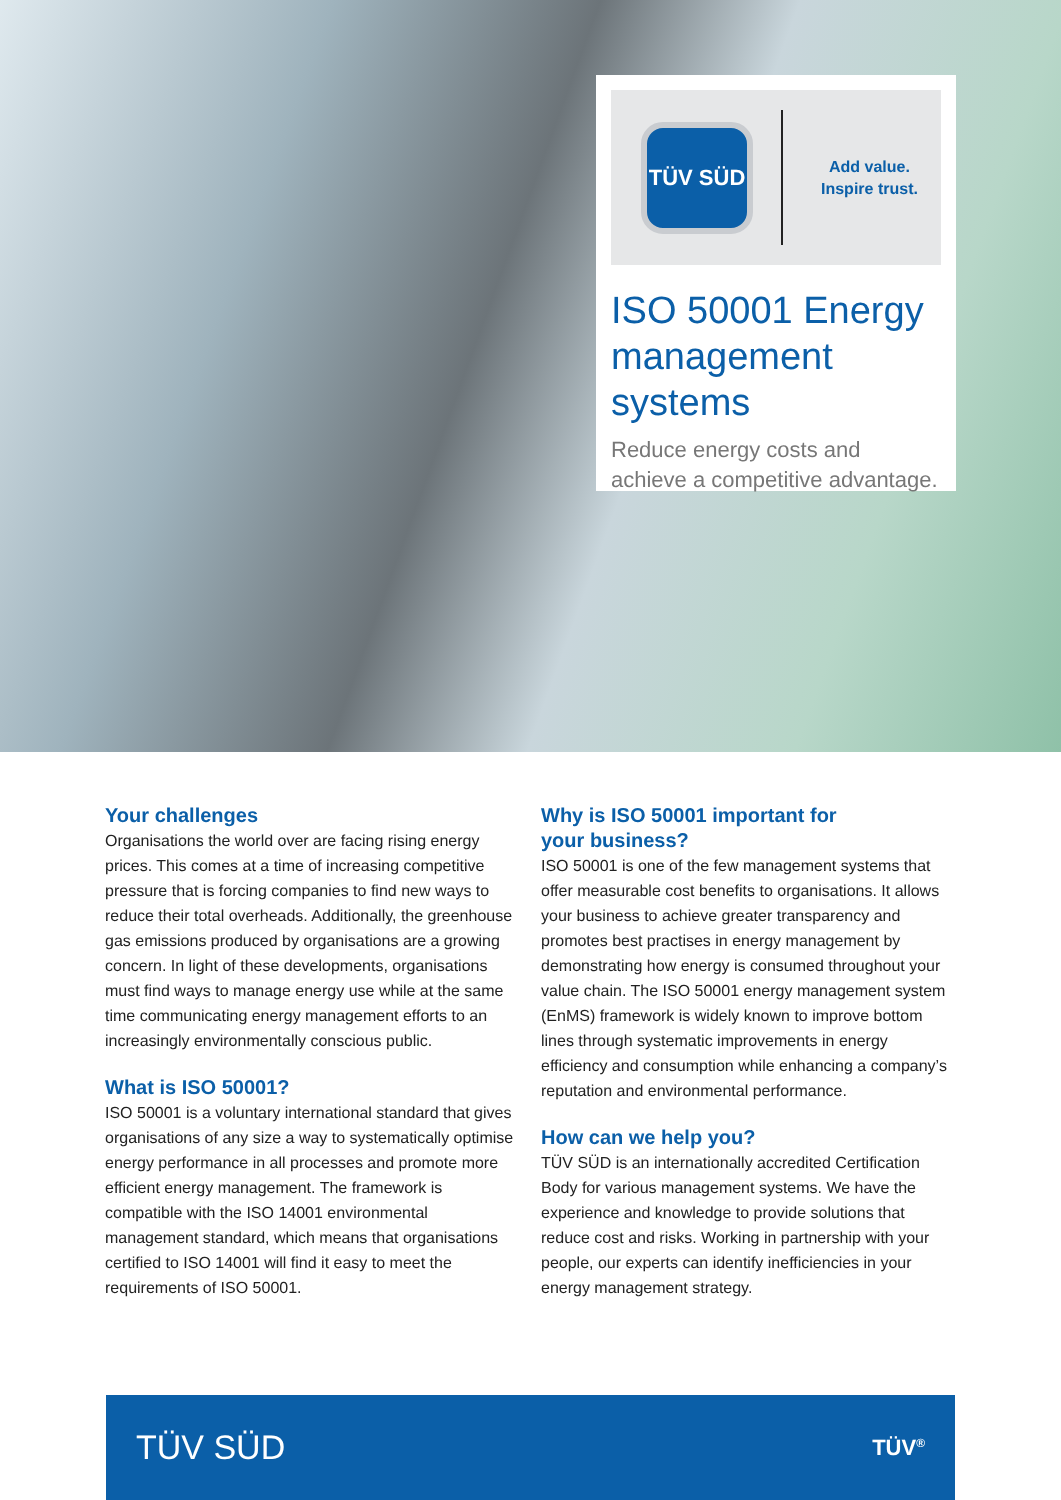TÜV SÜD
Add value.
Inspire trust.
ISO 50001 Energy management systems
Reduce energy costs and achieve a competitive advantage.
Your challenges
Organisations the world over are facing rising energy prices. This comes at a time of increasing competitive pressure that is forcing companies to find new ways to reduce their total overheads. Additionally, the greenhouse gas emissions produced by organisations are a growing concern. In light of these developments, organisations must find ways to manage energy use while at the same time communicating energy management efforts to an increasingly environmentally conscious public.
What is ISO 50001?
ISO 50001 is a voluntary international standard that gives organisations of any size a way to systematically optimise energy performance in all processes and promote more efficient energy management. The framework is compatible with the ISO 14001 environmental management standard, which means that organisations certified to ISO 14001 will find it easy to meet the requirements of ISO 50001.
Why is ISO 50001 important for
your business?
ISO 50001 is one of the few management systems that offer measurable cost benefits to organisations. It allows your business to achieve greater transparency and promotes best practises in energy management by demonstrating how energy is consumed throughout your value chain. The ISO 50001 energy management system (EnMS) framework is widely known to improve bottom lines through systematic improvements in energy efficiency and consumption while enhancing a company’s reputation and environmental performance.
How can we help you?
TÜV SÜD is an internationally accredited Certification Body for various management systems. We have the experience and knowledge to provide solutions that reduce cost and risks. Working in partnership with your people, our experts can identify inefficiencies in your energy management strategy.
TÜV SÜD TÜV<sup>®</sup>